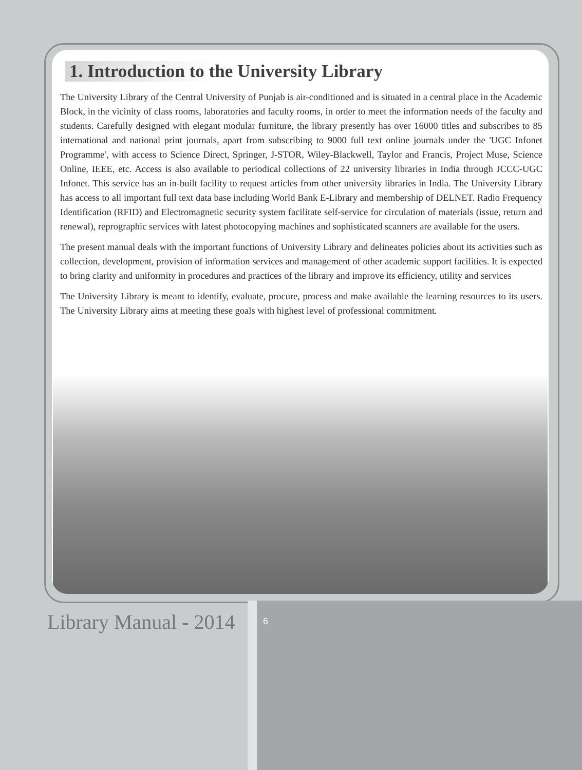1. Introduction to the University Library
The University Library of the Central University of Punjab is air-conditioned and is situated in a central place in the Academic Block, in the vicinity of class rooms, laboratories and faculty rooms, in order to meet the information needs of the faculty and students. Carefully designed with elegant modular furniture, the library presently has over 16000 titles and subscribes to 85 international and national print journals, apart from subscribing to 9000 full text online journals under the 'UGC Infonet Programme', with access to Science Direct, Springer, J-STOR, Wiley-Blackwell, Taylor and Francis, Project Muse, Science Online, IEEE, etc. Access is also available to periodical collections of 22 university libraries in India through JCCC-UGC Infonet. This service has an in-built facility to request articles from other university libraries in India. The University Library has access to all important full text data base including World Bank E-Library and membership of DELNET. Radio Frequency Identification (RFID) and Electromagnetic security system facilitate self-service for circulation of materials (issue, return and renewal), reprographic services with latest photocopying machines and sophisticated scanners are available for the users.
The present manual deals with the important functions of University Library and delineates policies about its activities such as collection, development, provision of information services and management of other academic support facilities. It is expected to bring clarity and uniformity in procedures and practices of the library and improve its efficiency, utility and services
The University Library is meant to identify, evaluate, procure, process and make available the learning resources to its users. The University Library aims at meeting these goals with highest level of professional commitment.
Library Manual - 2014 6